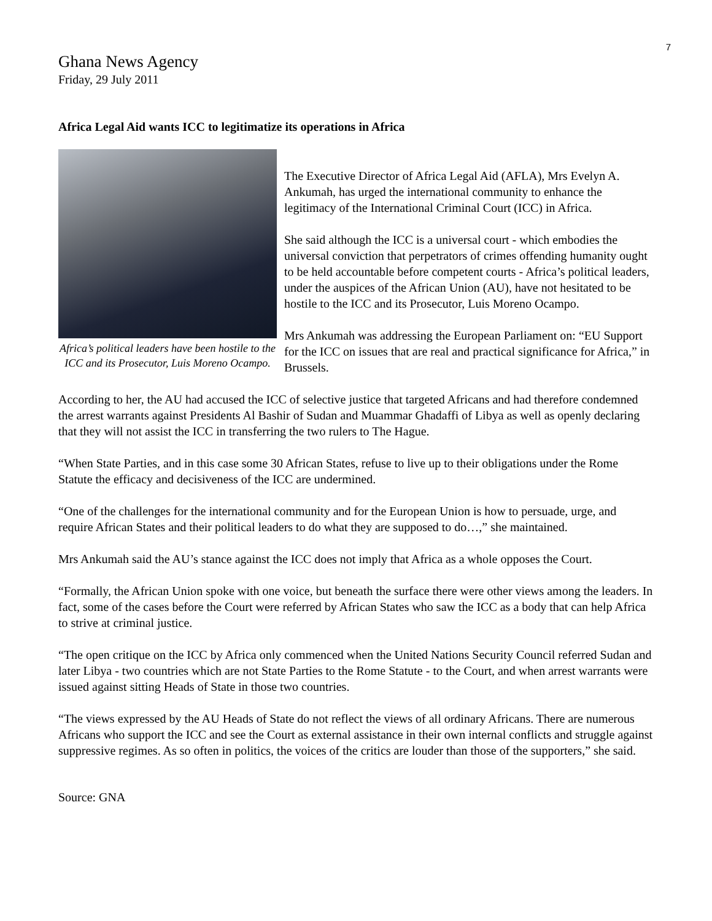7
Ghana News Agency
Friday, 29 July 2011
Africa Legal Aid wants ICC to legitimatize its operations in Africa
Africa’s political leaders have been hostile to the ICC and its Prosecutor, Luis Moreno Ocampo.
The Executive Director of Africa Legal Aid (AFLA), Mrs Evelyn A. Ankumah, has urged the international community to enhance the legitimacy of the International Criminal Court (ICC) in Africa.
She said although the ICC is a universal court - which embodies the universal conviction that perpetrators of crimes offending humanity ought to be held accountable before competent courts - Africa’s political leaders, under the auspices of the African Union (AU), have not hesitated to be hostile to the ICC and its Prosecutor, Luis Moreno Ocampo.
Mrs Ankumah was addressing the European Parliament on: “EU Support for the ICC on issues that are real and practical significance for Africa,” in Brussels.
According to her, the AU had accused the ICC of selective justice that targeted Africans and had therefore condemned the arrest warrants against Presidents Al Bashir of Sudan and Muammar Ghadaffi of Libya as well as openly declaring that they will not assist the ICC in transferring the two rulers to The Hague.
“When State Parties, and in this case some 30 African States, refuse to live up to their obligations under the Rome Statute the efficacy and decisiveness of the ICC are undermined.
“One of the challenges for the international community and for the European Union is how to persuade, urge, and require African States and their political leaders to do what they are supposed to do…,” she maintained.
Mrs Ankumah said the AU’s stance against the ICC does not imply that Africa as a whole opposes the Court.
“Formally, the African Union spoke with one voice, but beneath the surface there were other views among the leaders. In fact, some of the cases before the Court were referred by African States who saw the ICC as a body that can help Africa to strive at criminal justice.
“The open critique on the ICC by Africa only commenced when the United Nations Security Council referred Sudan and later Libya - two countries which are not State Parties to the Rome Statute - to the Court, and when arrest warrants were issued against sitting Heads of State in those two countries.
“The views expressed by the AU Heads of State do not reflect the views of all ordinary Africans. There are numerous Africans who support the ICC and see the Court as external assistance in their own internal conflicts and struggle against suppressive regimes. As so often in politics, the voices of the critics are louder than those of the supporters,” she said.
Source: GNA